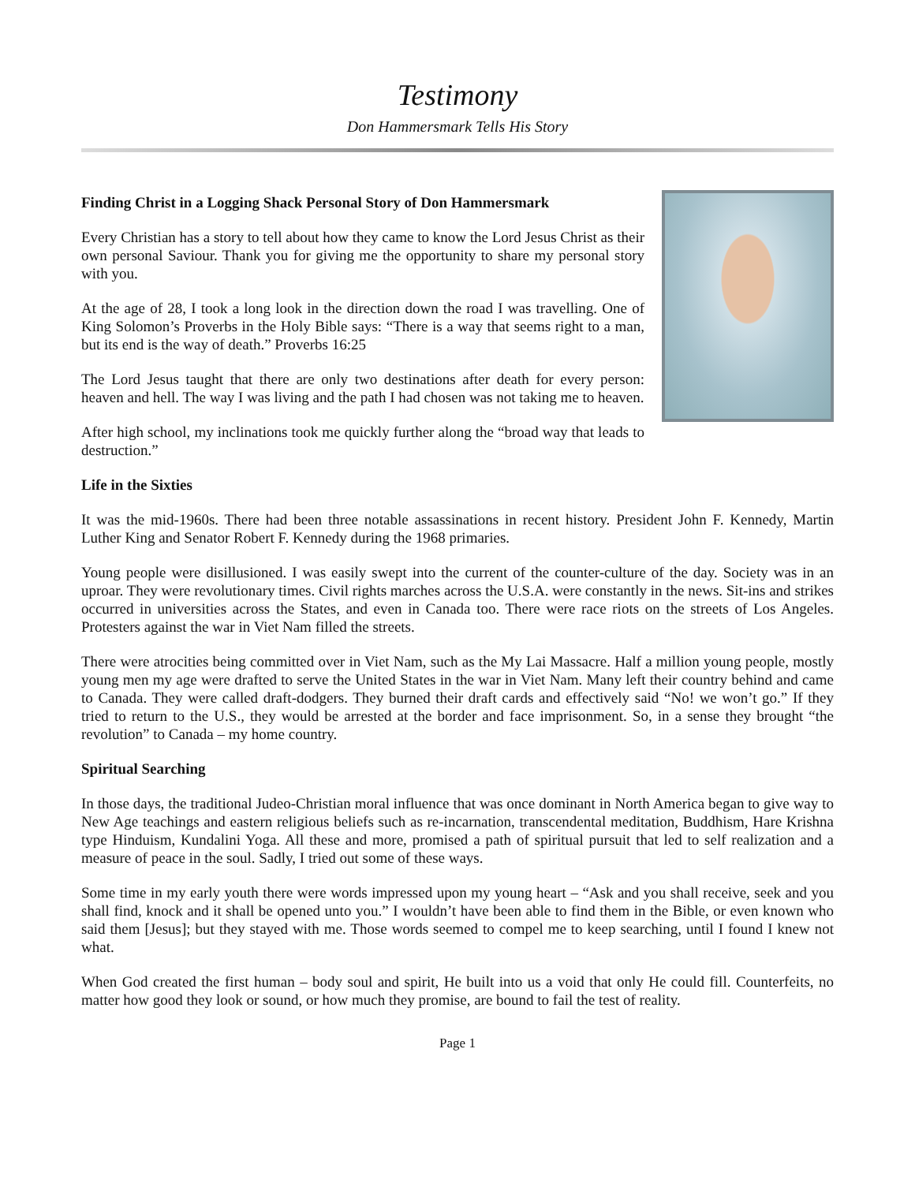Testimony
Don Hammersmark Tells His Story
Finding Christ in a Logging Shack Personal Story of Don Hammersmark
Every Christian has a story to tell about how they came to know the Lord Jesus Christ as their own personal Saviour. Thank you for giving me the opportunity to share my personal story with you.
At the age of 28, I took a long look in the direction down the road I was travelling. One of King Solomon’s Proverbs in the Holy Bible says: “There is a way that seems right to a man, but its end is the way of death.” Proverbs 16:25
The Lord Jesus taught that there are only two destinations after death for every person: heaven and hell. The way I was living and the path I had chosen was not taking me to heaven.
After high school, my inclinations took me quickly further along the “broad way that leads to destruction.”
Life in the Sixties
It was the mid-1960s. There had been three notable assassinations in recent history. President John F. Kennedy, Martin Luther King and Senator Robert F. Kennedy during the 1968 primaries.
Young people were disillusioned. I was easily swept into the current of the counter-culture of the day. Society was in an uproar. They were revolutionary times. Civil rights marches across the U.S.A. were constantly in the news. Sit-ins and strikes occurred in universities across the States, and even in Canada too. There were race riots on the streets of Los Angeles. Protesters against the war in Viet Nam filled the streets.
There were atrocities being committed over in Viet Nam, such as the My Lai Massacre. Half a million young people, mostly young men my age were drafted to serve the United States in the war in Viet Nam. Many left their country behind and came to Canada. They were called draft-dodgers. They burned their draft cards and effectively said “No! we won’t go.” If they tried to return to the U.S., they would be arrested at the border and face imprisonment. So, in a sense they brought “the revolution” to Canada – my home country.
Spiritual Searching
In those days, the traditional Judeo-Christian moral influence that was once dominant in North America began to give way to New Age teachings and eastern religious beliefs such as re-incarnation, transcendental meditation, Buddhism, Hare Krishna type Hinduism, Kundalini Yoga. All these and more, promised a path of spiritual pursuit that led to self realization and a measure of peace in the soul. Sadly, I tried out some of these ways.
Some time in my early youth there were words impressed upon my young heart – “Ask and you shall receive, seek and you shall find, knock and it shall be opened unto you.” I wouldn’t have been able to find them in the Bible, or even known who said them [Jesus]; but they stayed with me. Those words seemed to compel me to keep searching, until I found I knew not what.
When God created the first human – body soul and spirit, He built into us a void that only He could fill. Counterfeits, no matter how good they look or sound, or how much they promise, are bound to fail the test of reality.
Page 1